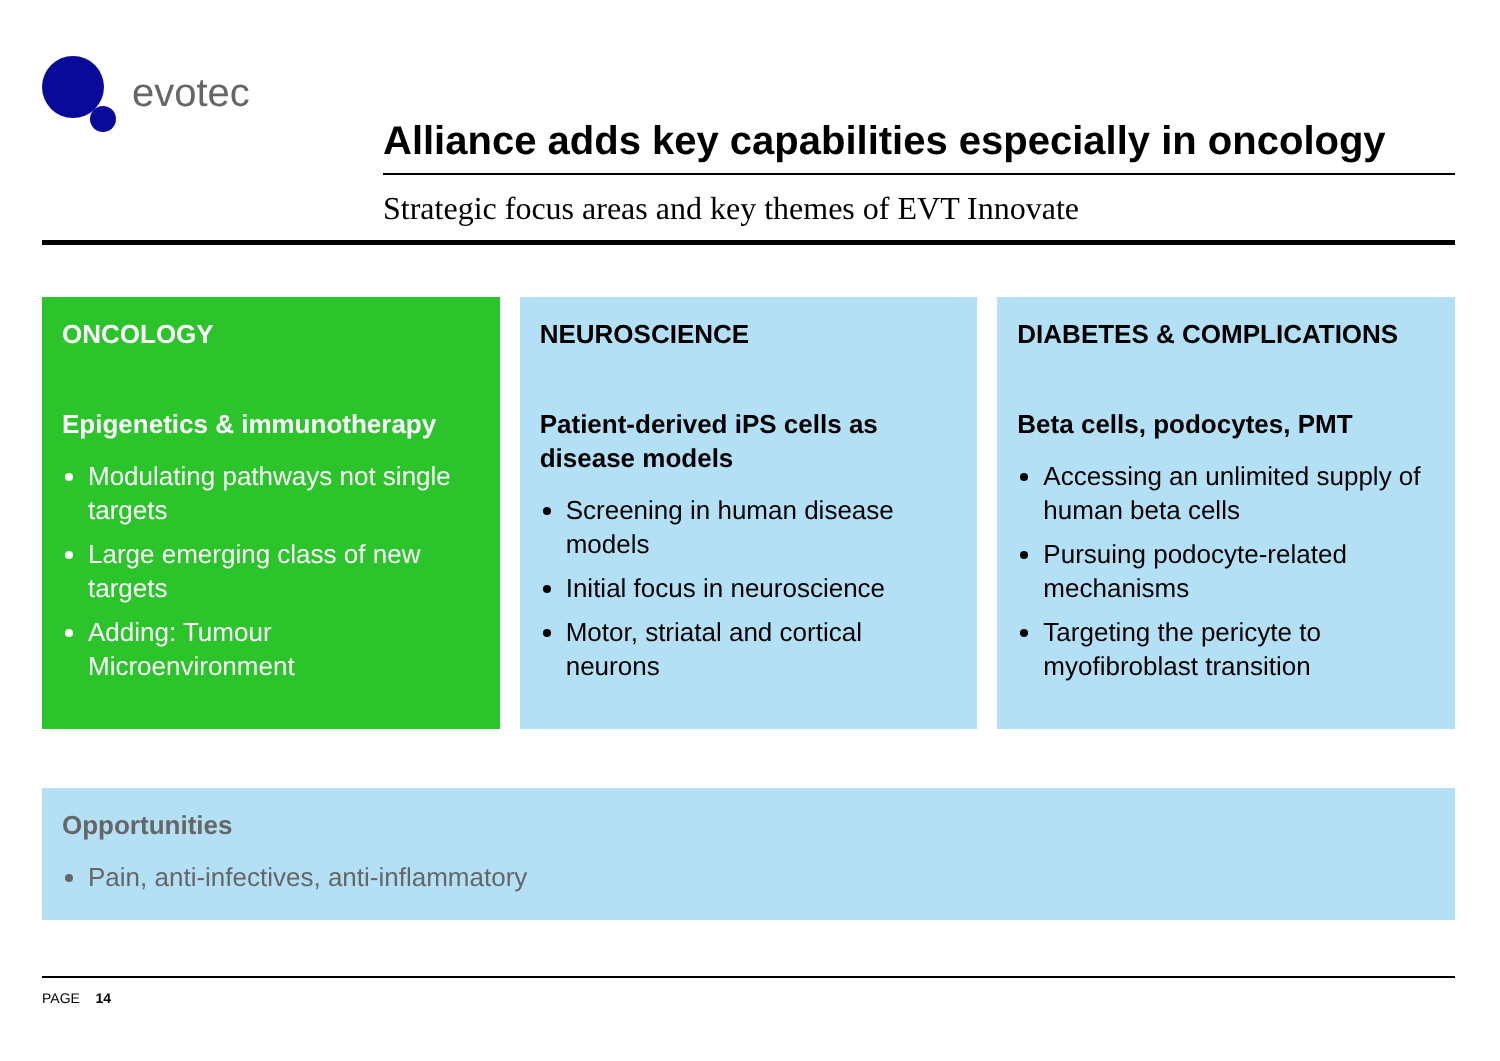evotec
Alliance adds key capabilities especially in oncology
Strategic focus areas and key themes of EVT Innovate
ONCOLOGY
Epigenetics & immunotherapy
Modulating pathways not single targets
Large emerging class of new targets
Adding: Tumour Microenvironment
NEUROSCIENCE
Patient-derived iPS cells as disease models
Screening in human disease models
Initial focus in neuroscience
Motor, striatal and cortical neurons
DIABETES & COMPLICATIONS
Beta cells, podocytes, PMT
Accessing an unlimited supply of human beta cells
Pursuing podocyte-related mechanisms
Targeting the pericyte to myofibroblast transition
Opportunities
Pain, anti-infectives, anti-inflammatory
PAGE 14